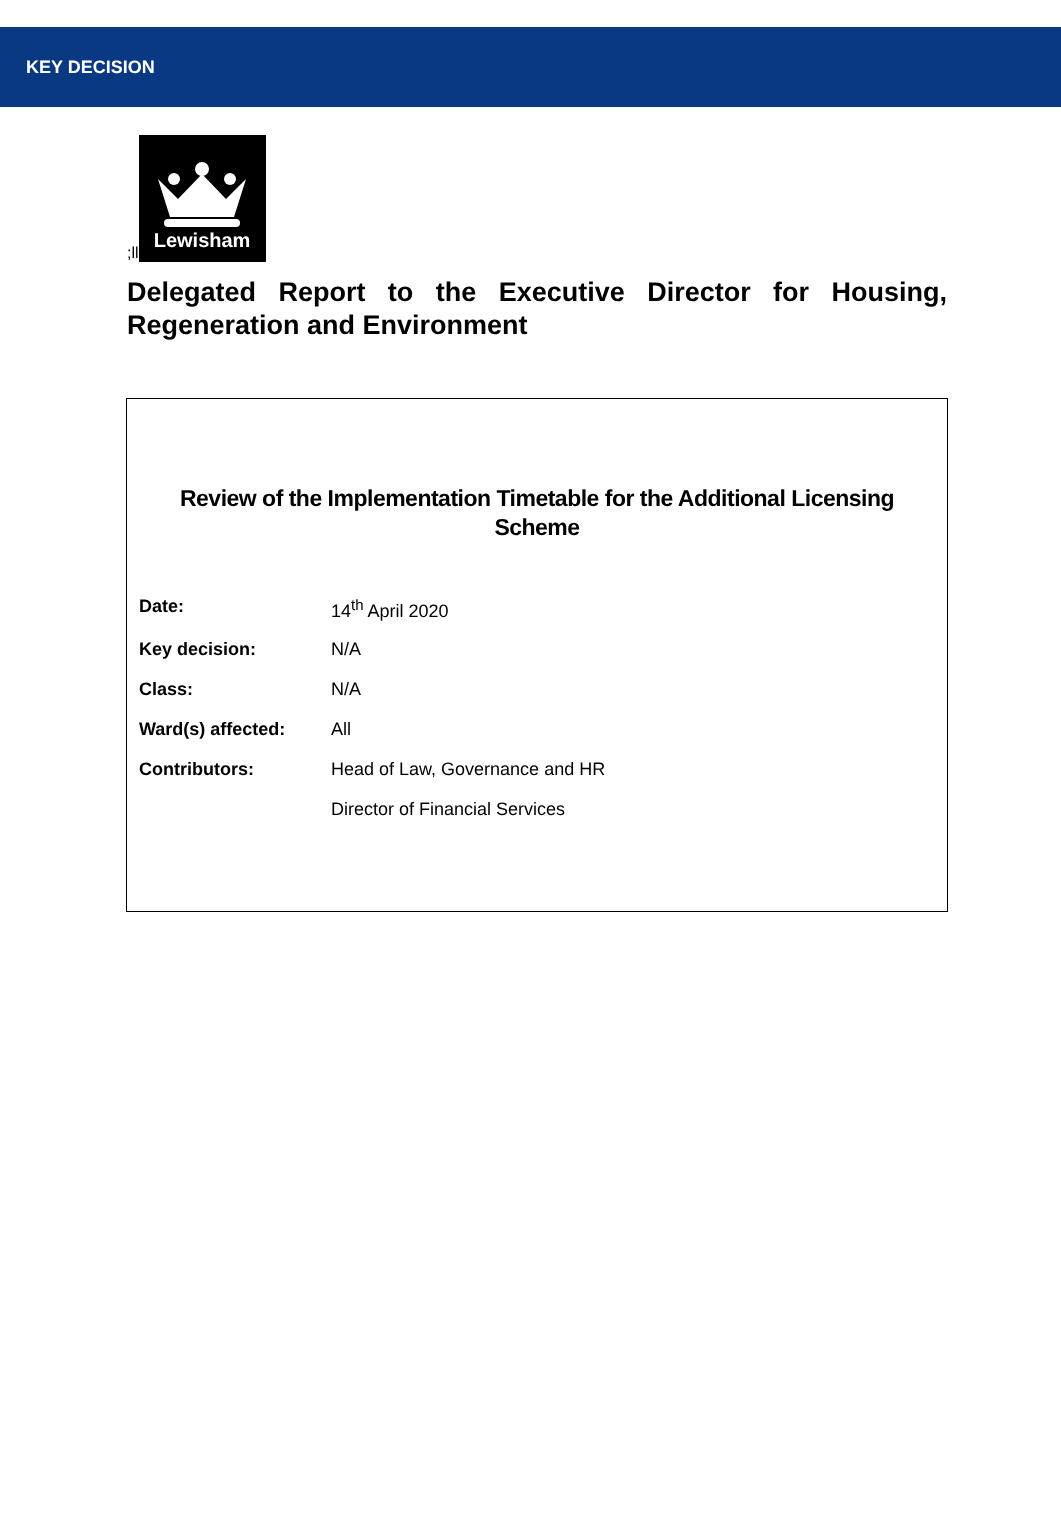KEY DECISION
;ll
Lewisham
Delegated Report to the Executive Director for Housing, Regeneration and Environment
Review of the Implementation Timetable for the Additional Licensing Scheme
| Date: | 14<sup>th</sup> April 2020 |
| Key decision: | N/A |
| Class: | N/A |
| Ward(s) affected: | All |
| Contributors: | Head of Law, Governance and HR |
| | Director of Financial Services |